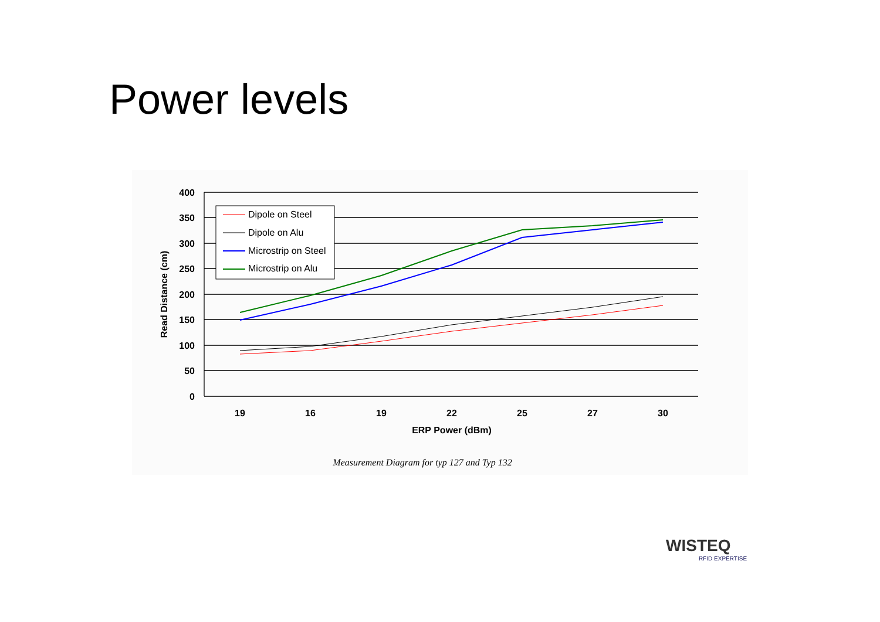Power levels
400
350
300
250
200
150
100
50
0
19
16
19
22
25
27
30
ERP Power (dBm)
Read Distance (cm)
Dipole on Steel
Dipole on Alu
Microstrip on Steel
Microstrip on Alu
Measurement Diagram for typ 127 and Typ 132
WISTEQ
RFID EXPERTISE